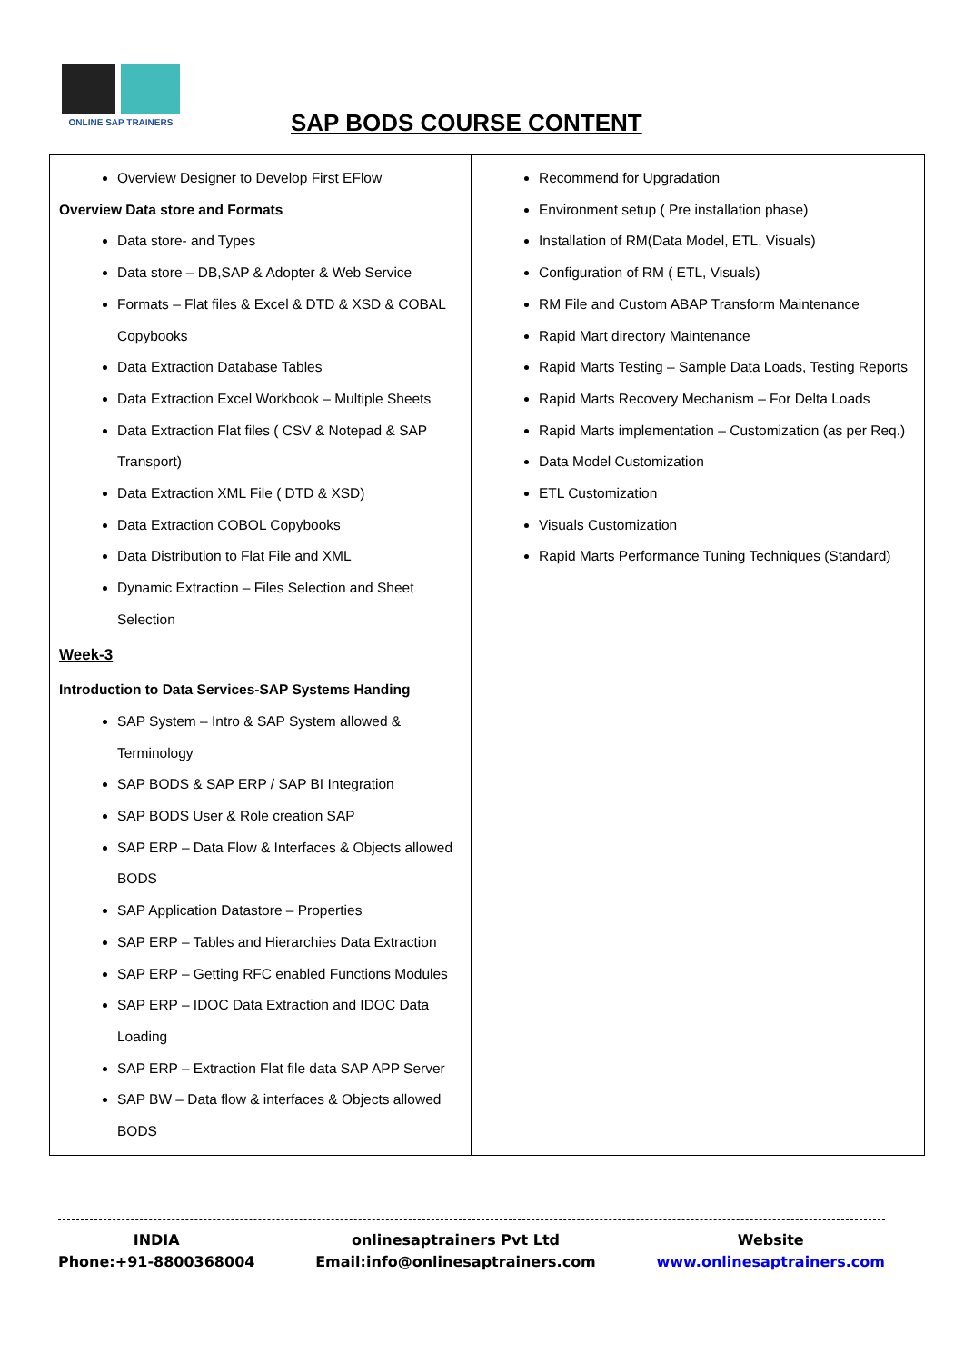ONLINE SAP TRAINERS
SAP BODS COURSE CONTENT
| Overview Designer to Develop First EFlow Overview Data store and Formats Data store- and Types Data store – DB,SAP & Adopter & Web Service Formats – Flat files & Excel & DTD & XSD & COBAL Copybooks Data Extraction Database Tables Data Extraction Excel Workbook – Multiple Sheets Data Extraction Flat files ( CSV & Notepad & SAP Transport) Data Extraction XML File ( DTD & XSD) Data Extraction COBOL Copybooks Data Distribution to Flat File and XML Dynamic Extraction – Files Selection and Sheet Selection Week-3 Introduction to Data Services-SAP Systems Handing SAP System – Intro & SAP System allowed & Terminology SAP BODS & SAP ERP / SAP BI Integration SAP BODS User & Role creation SAP SAP ERP – Data Flow & Interfaces & Objects allowed BODS SAP Application Datastore – Properties SAP ERP – Tables and Hierarchies Data Extraction SAP ERP – Getting RFC enabled Functions Modules SAP ERP – IDOC Data Extraction and IDOC Data Loading SAP ERP – Extraction Flat file data SAP APP Server SAP BW – Data flow & interfaces & Objects allowed BODS | Recommend for Upgradation Environment setup ( Pre installation phase) Installation of RM(Data Model, ETL, Visuals) Configuration of RM ( ETL, Visuals) RM File and Custom ABAP Transform Maintenance Rapid Mart directory Maintenance Rapid Marts Testing – Sample Data Loads, Testing Reports Rapid Marts Recovery Mechanism – For Delta Loads Rapid Marts implementation – Customization (as per Req.) Data Model Customization ETL Customization Visuals Customization Rapid Marts Performance Tuning Techniques (Standard) |
INDIA
Phone:+91-8800368004
onlinesaptrainers Pvt Ltd
Email:info@onlinesaptrainers.com
Website
www.onlinesaptrainers.com